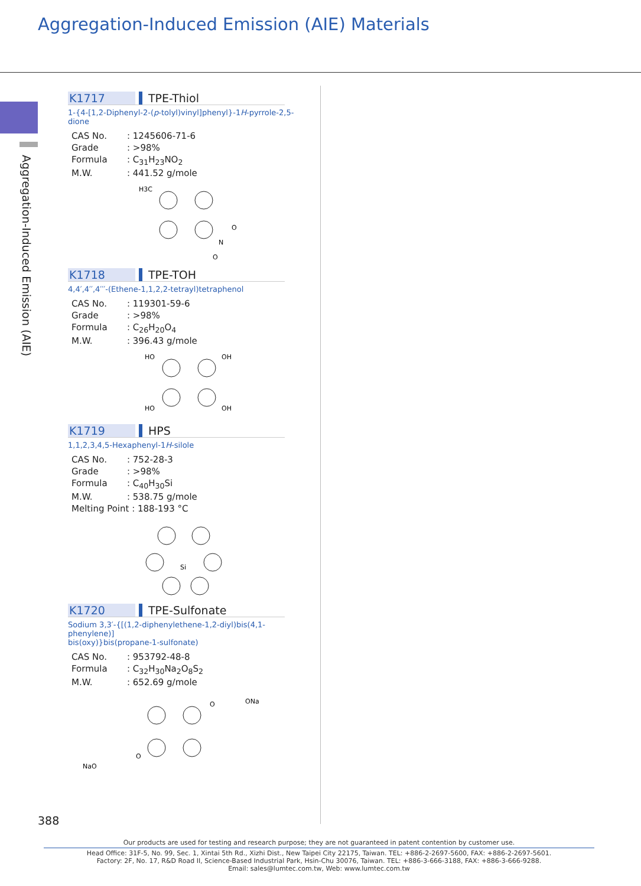Aggregation-Induced Emission (AIE) Materials
Aggregation-Induced Emission (AIE)
K1717 TPE-Thiol
1-{4-[1,2-Diphenyl-2-(p-tolyl)vinyl]phenyl}-1H-pyrrole-2,5-dione
| CAS No. | : 1245606-71-6 |
| Grade | : >98% |
| Formula | : C<sub>31</sub>H<sub>23</sub>NO<sub>2</sub> |
| M.W. | : 441.52 g/mole |
H3C
N
O
O
K1718 TPE-TOH
4,4′,4′′,4′′′-(Ethene-1,1,2,2-tetrayl)tetraphenol
| CAS No. | : 119301-59-6 |
| Grade | : >98% |
| Formula | : C<sub>26</sub>H<sub>20</sub>O<sub>4</sub> |
| M.W. | : 396.43 g/mole |
HO
OH
HO
OH
K1719 HPS
1,1,2,3,4,5-Hexaphenyl-1H-silole
| CAS No. | : 752-28-3 |
| Grade | : >98% |
| Formula | : C<sub>40</sub>H<sub>30</sub>Si |
| M.W. | : 538.75 g/mole |
| Melting Point : 188-193 °C | |
Si
K1720 TPE-Sulfonate
Sodium 3,3′-{[(1,2-diphenylethene-1,2-diyl)bis(4,1-phenylene)]
bis(oxy)}bis(propane-1-sulfonate)
| CAS No. | : 953792-48-8 |
| Formula | : C<sub>32</sub>H<sub>30</sub>Na<sub>2</sub>O<sub>8</sub>S<sub>2</sub> |
| M.W. | : 652.69 g/mole |
ONa
O
O
NaO
388
Our products are used for testing and research purpose; they are not guaranteed in patent contention by customer use.
Head Office: 31F-5, No. 99, Sec. 1, Xintai 5th Rd., Xizhi Dist., New Taipei City 22175, Taiwan. TEL: +886-2-2697-5600, FAX: +886-2-2697-5601.
Factory: 2F, No. 17, R&D Road II, Science-Based Industrial Park, Hsin-Chu 30076, Taiwan. TEL: +886-3-666-3188, FAX: +886-3-666-9288.
Email: sales@lumtec.com.tw, Web: www.lumtec.com.tw